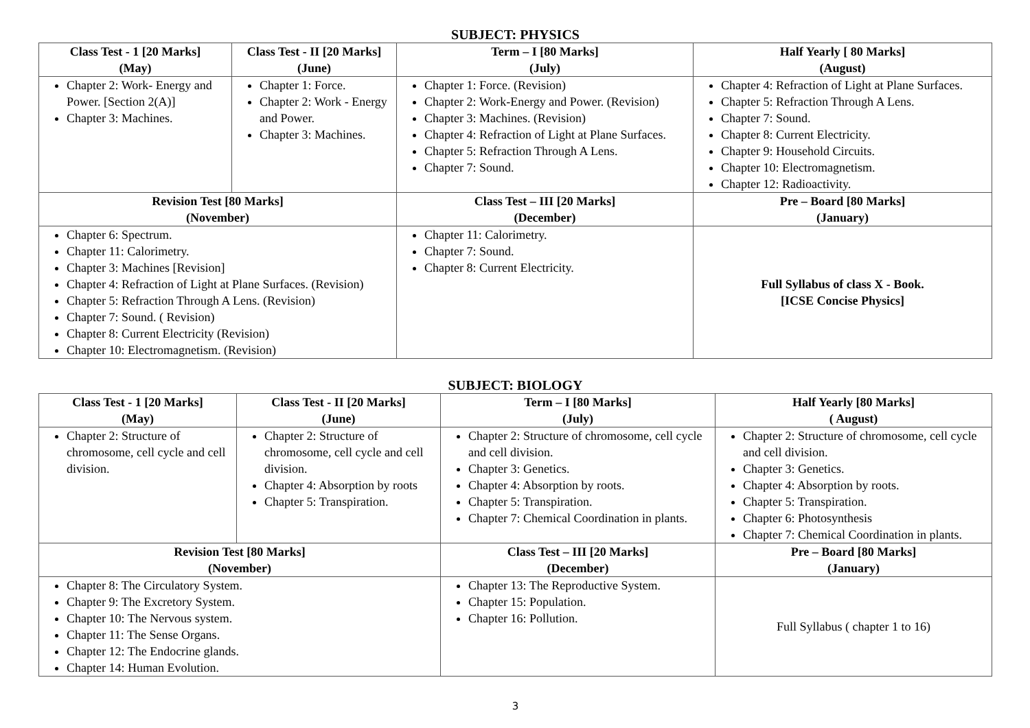SUBJECT: PHYSICS
| Class Test - 1 [20 Marks] (May) | Class Test - II [20 Marks] (June) | Term – I [80 Marks] (July) | Half Yearly [ 80 Marks] (August) |
| --- | --- | --- | --- |
| Chapter 2: Work- Energy and Power. [Section 2(A)] Chapter 3: Machines. | Chapter 1: Force. Chapter 2: Work - Energy and Power. Chapter 3: Machines. | Chapter 1: Force. (Revision) Chapter 2: Work-Energy and Power. (Revision) Chapter 3: Machines. (Revision) Chapter 4: Refraction of Light at Plane Surfaces. Chapter 5: Refraction Through A Lens. Chapter 7: Sound. | Chapter 4: Refraction of Light at Plane Surfaces. Chapter 5: Refraction Through A Lens. Chapter 7: Sound. Chapter 8: Current Electricity. Chapter 9: Household Circuits. Chapter 10: Electromagnetism. Chapter 12: Radioactivity. |
| Revision Test [80 Marks] (November) | | Class Test – III [20 Marks] (December) | Pre – Board [80 Marks] (January) |
| Chapter 6: Spectrum. Chapter 11: Calorimetry. Chapter 3: Machines [Revision] Chapter 4: Refraction of Light at Plane Surfaces. (Revision) Chapter 5: Refraction Through A Lens. (Revision) Chapter 7: Sound. ( Revision) Chapter 8: Current Electricity (Revision) Chapter 10: Electromagnetism. (Revision) | | Chapter 11: Calorimetry. Chapter 7: Sound. Chapter 8: Current Electricity. | Full Syllabus of class X - Book. [ICSE Concise Physics] |
SUBJECT: BIOLOGY
| Class Test - 1 [20 Marks] (May) | Class Test - II [20 Marks] (June) | Term – I [80 Marks] (July) | Half Yearly [80 Marks] ( August) |
| --- | --- | --- | --- |
| Chapter 2: Structure of chromosome, cell cycle and cell division. | Chapter 2: Structure of chromosome, cell cycle and cell division. Chapter 4: Absorption by roots Chapter 5: Transpiration. | Chapter 2: Structure of chromosome, cell cycle and cell division. Chapter 3: Genetics. Chapter 4: Absorption by roots. Chapter 5: Transpiration. Chapter 7: Chemical Coordination in plants. | Chapter 2: Structure of chromosome, cell cycle and cell division. Chapter 3: Genetics. Chapter 4: Absorption by roots. Chapter 5: Transpiration. Chapter 6: Photosynthesis Chapter 7: Chemical Coordination in plants. |
| Revision Test [80 Marks] (November) | | Class Test – III [20 Marks] (December) | Pre – Board [80 Marks] (January) |
| Chapter 8: The Circulatory System. Chapter 9: The Excretory System. Chapter 10: The Nervous system. Chapter 11: The Sense Organs. Chapter 12: The Endocrine glands. Chapter 14: Human Evolution. | | Chapter 13: The Reproductive System. Chapter 15: Population. Chapter 16: Pollution. | Full Syllabus ( chapter 1 to 16) |
3